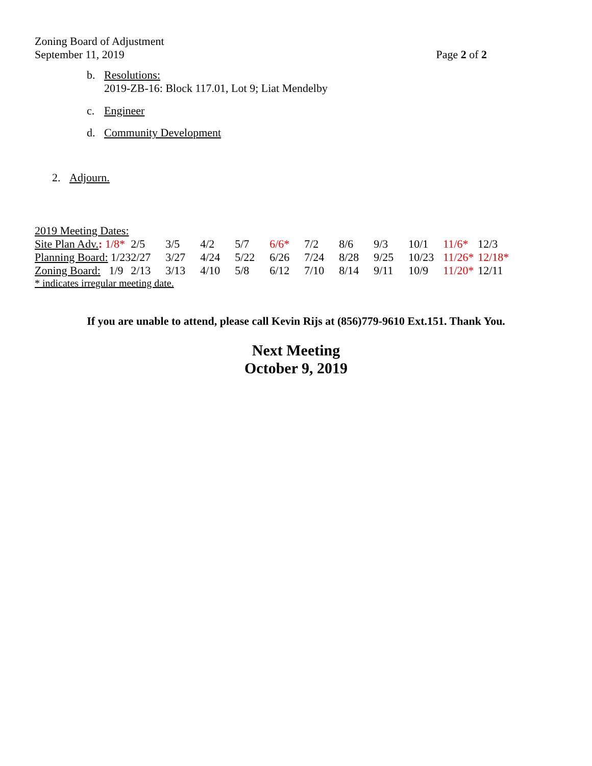Zoning Board of Adjustment
September 11, 2019
Page 2 of 2
b. Resolutions:
2019-ZB-16: Block 117.01, Lot 9; Liat Mendelby
c. Engineer
d. Community Development
2. Adjourn.
2019 Meeting Dates:
| Site Plan Adv. : 1/8* | 2/5 | 3/5 | 4/2 | 5/7 | 6/6* | 7/2 | 8/6 | 9/3 | 10/1 | 11/6* | 12/3 |
| Planning Board: 1/23 | 2/27 | 3/27 | 4/24 | 5/22 | 6/26 | 7/24 | 8/28 | 9/25 | 10/23 | 11/26* | 12/18* |
| Zoning Board: 1/9 | 2/13 | 3/13 | 4/10 | 5/8 | 6/12 | 7/10 | 8/14 | 9/11 | 10/9 | 11/20* | 12/11 |
* indicates irregular meeting date.
If you are unable to attend, please call Kevin Rijs at (856)779-9610 Ext.151. Thank You.
Next Meeting
October 9, 2019